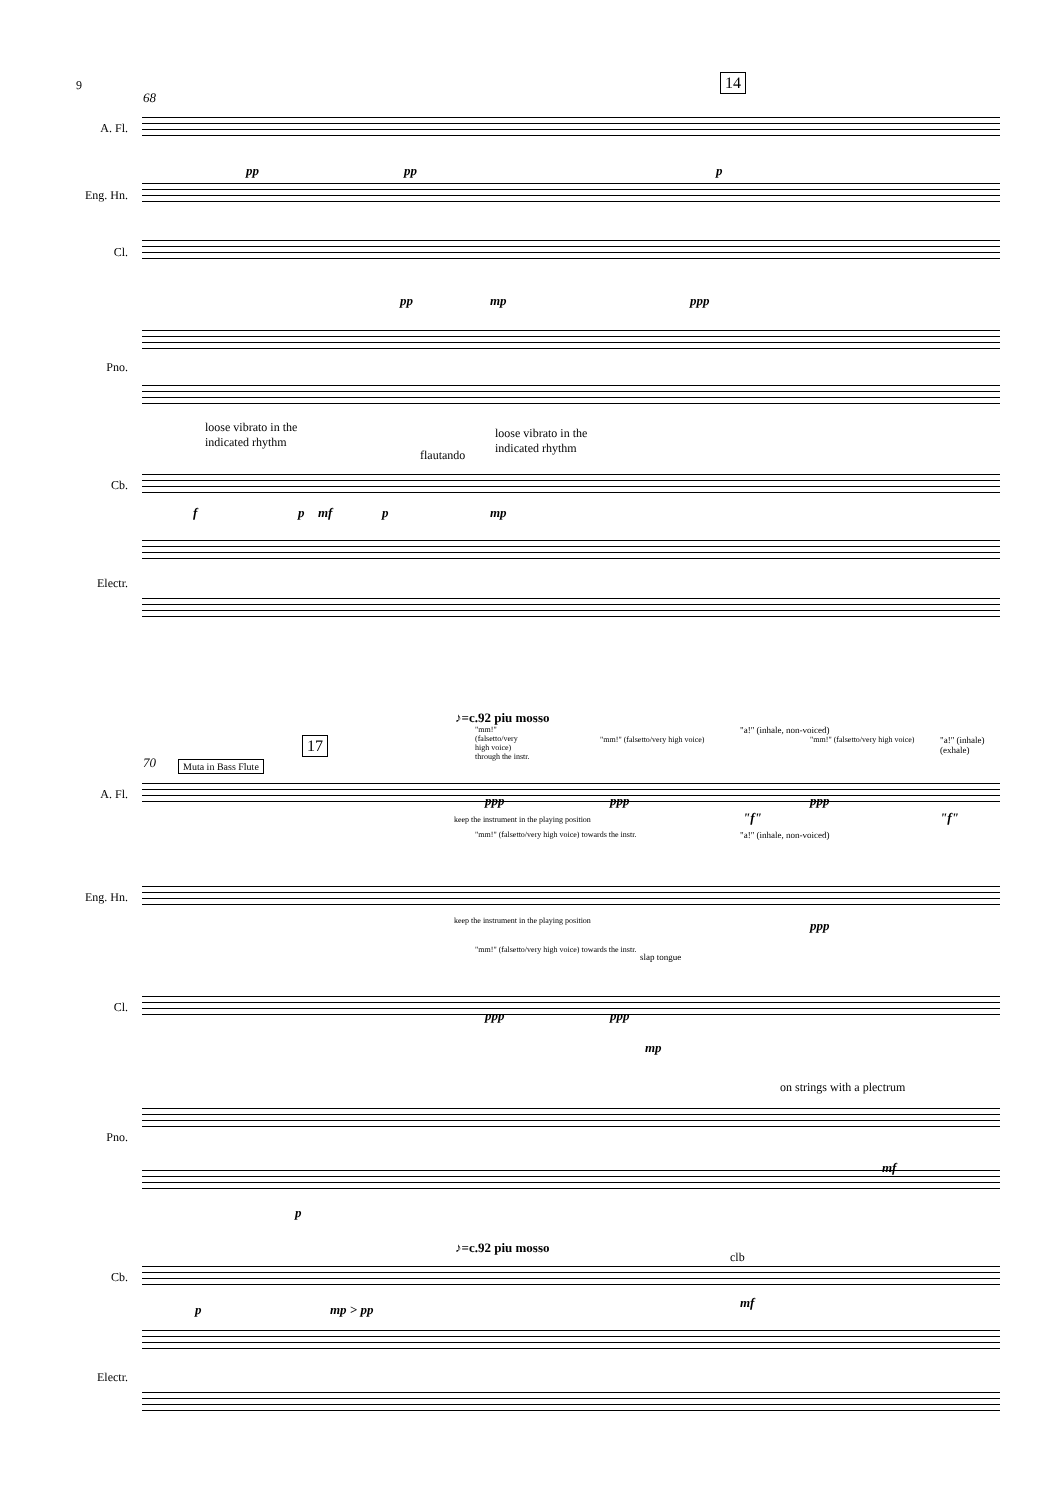9
68
14
A. Fl.
pp pp p
Eng. Hn.
Cl.
pp mp ppp
Pno.
loose vibrato in the
indicated rhythm
flautando
loose vibrato in the
indicated rhythm
Cb.
f p mf p mp
Electr.
♪=c.92 piu mosso
70 Muta in Bass Flute
17
"mm!"
(falsetto/very
high voice)
through the instr.
"mm!" (falsetto/very high voice)
"a!" (inhale, non-voiced)
"mm!" (falsetto/very high voice)
"a!" (inhale) (exhale)
A. Fl. ppp ppp ppp
"f" "f"
keep the instrument in the playing position
"mm!" (falsetto/very high voice) towards the instr.
"a!" (inhale, non-voiced)
Eng. Hn.
keep the instrument in the playing position
ppp
"mm!" (falsetto/very high voice) towards the instr.
slap tongue
Cl.
ppp ppp
mp
on strings with a plectrum
Pno.
mf
p
♪=c.92 piu mosso
clb
Cb.
p mp > pp mf
Electr.